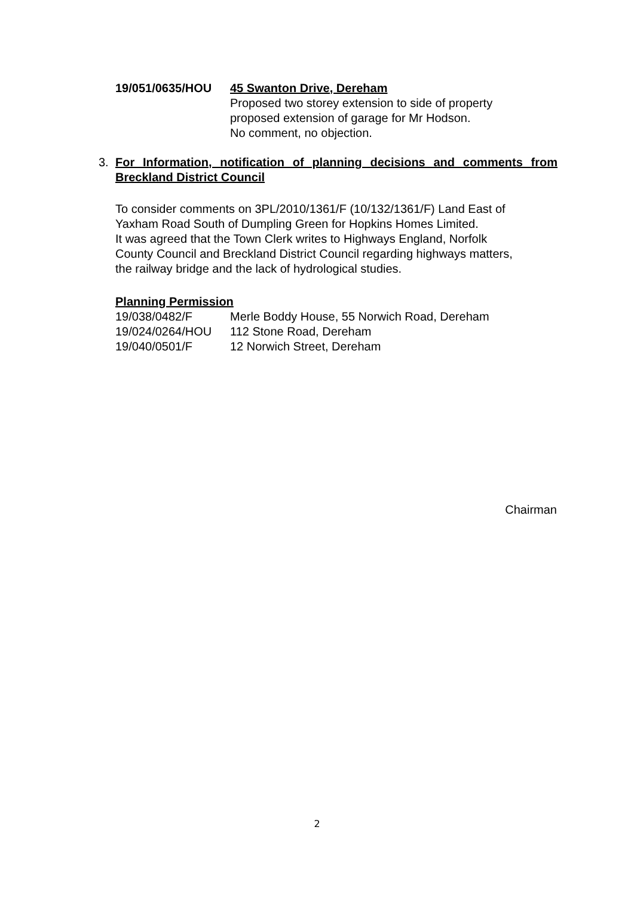19/051/0635/HOU 45 Swanton Drive, Dereham
Proposed two storey extension to side of property
proposed extension of garage for Mr Hodson.
No comment, no objection.
3. For Information, notification of planning decisions and comments from
Breckland District Council
To consider comments on 3PL/2010/1361/F (10/132/1361/F) Land East of
Yaxham Road South of Dumpling Green for Hopkins Homes Limited.
It was agreed that the Town Clerk writes to Highways England, Norfolk
County Council and Breckland District Council regarding highways matters,
the railway bridge and the lack of hydrological studies.
Planning Permission
19/038/0482/F Merle Boddy House, 55 Norwich Road, Dereham
19/024/0264/HOU 112 Stone Road, Dereham
19/040/0501/F 12 Norwich Street, Dereham
Chairman
2